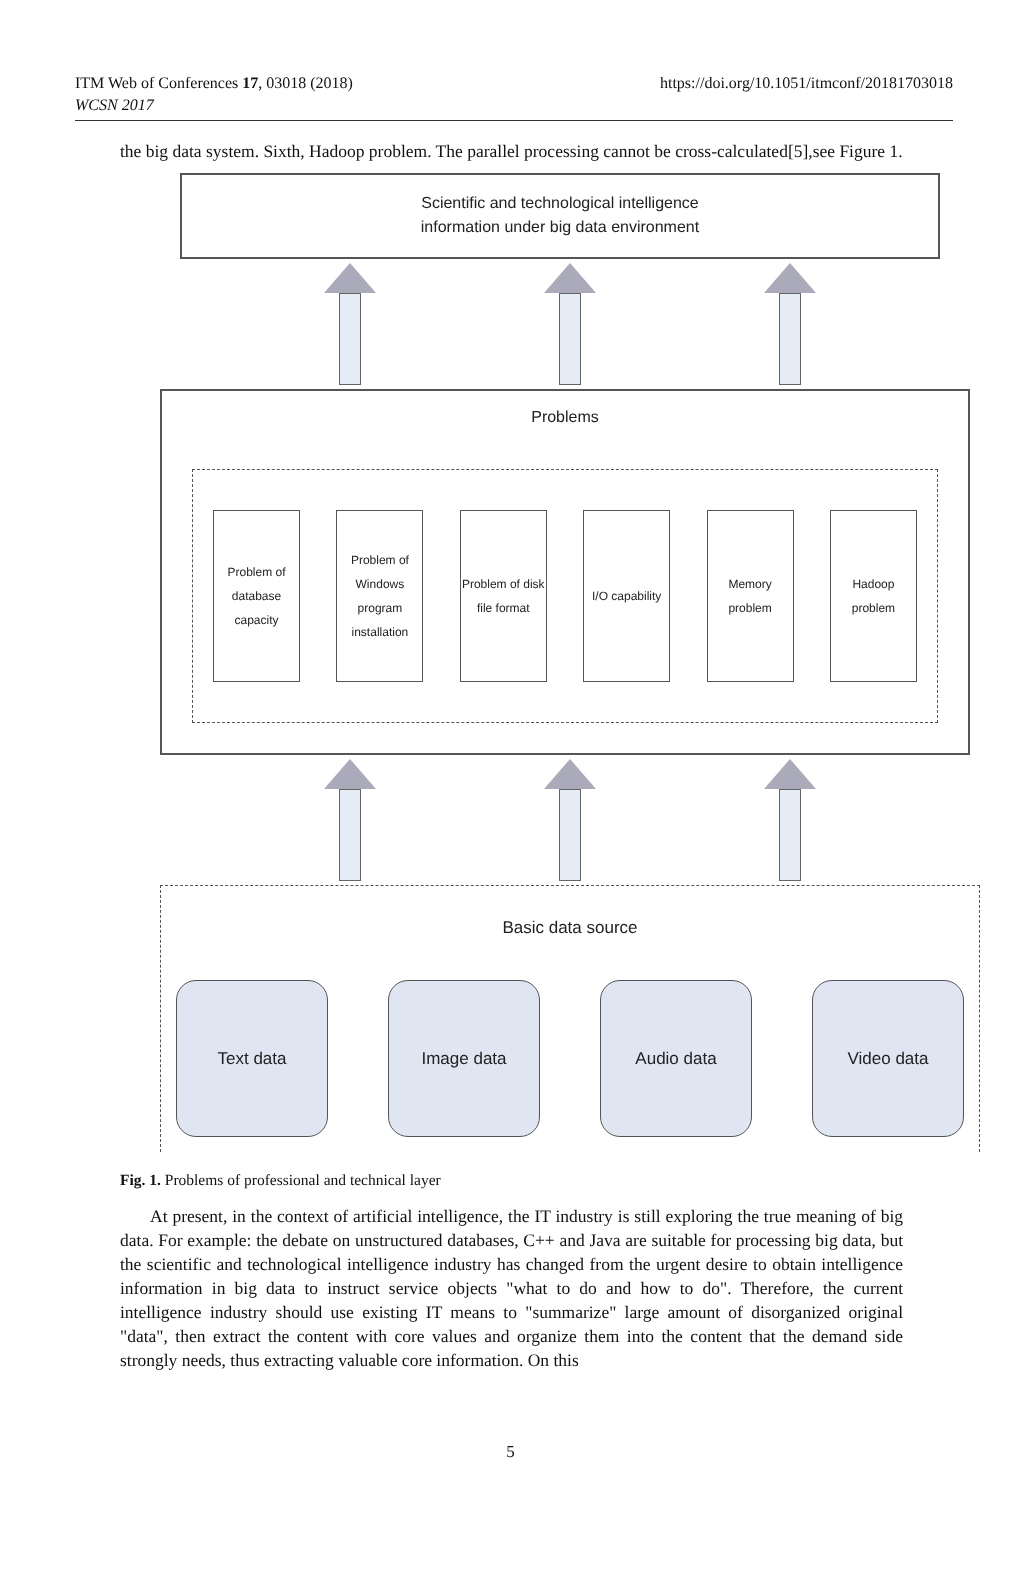ITM Web of Conferences 17, 03018 (2018)
WCSN 2017
https://doi.org/10.1051/itmconf/20181703018
the big data system. Sixth, Hadoop problem. The parallel processing cannot be cross-calculated[5],see Figure 1.
Scientific and technological intelligence
information under big data environment
Problems
Problem of database capacity
Problem of Windows program installation
Problem of disk file format
I/O capability
Memory problem
Hadoop problem
Basic data source
Text data Image data Audio data Video data
Fig. 1. Problems of professional and technical layer
At present, in the context of artificial intelligence, the IT industry is still exploring the true meaning of big data. For example: the debate on unstructured databases, C++ and Java are suitable for processing big data, but the scientific and technological intelligence industry has changed from the urgent desire to obtain intelligence information in big data to instruct service objects "what to do and how to do". Therefore, the current intelligence industry should use existing IT means to "summarize" large amount of disorganized original "data", then extract the content with core values and organize them into the content that the demand side strongly needs, thus extracting valuable core information. On this
5